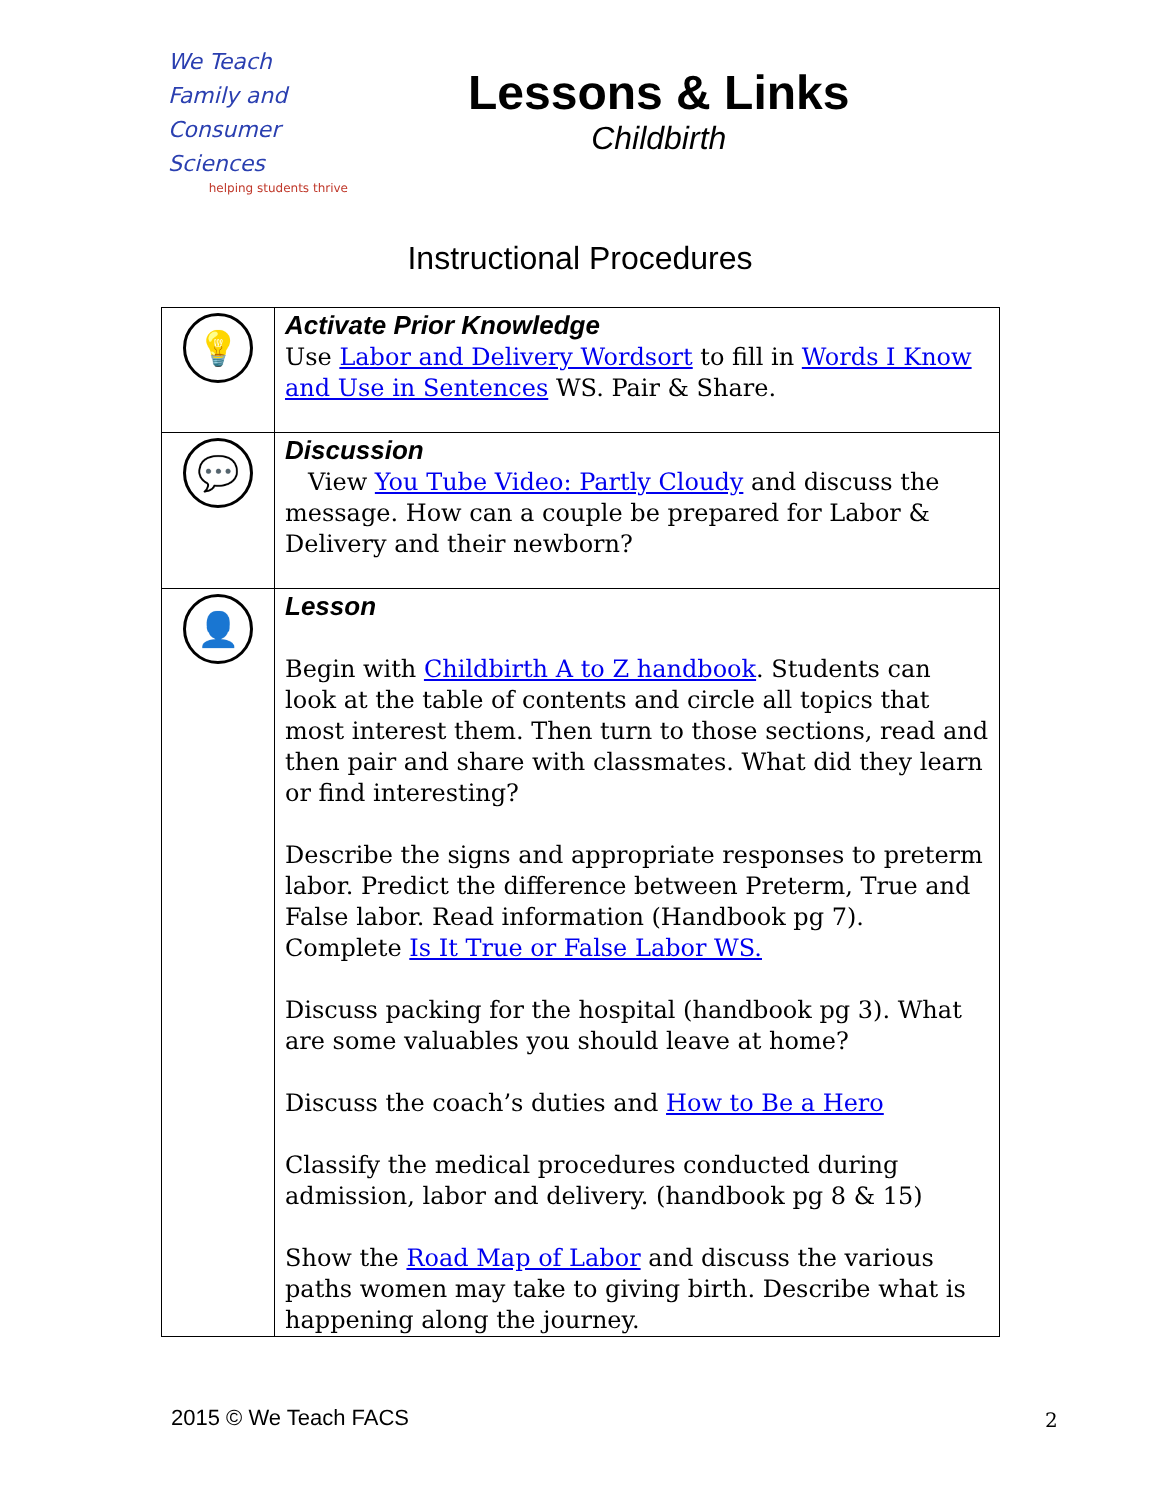We Teach
Family and
Consumer Sciences
helping students thrive
Lessons & Links
Childbirth
Instructional Procedures
| 💡 | Activate Prior Knowledge Use Labor and Delivery Wordsort to fill in Words I Know and Use in Sentences WS. Pair & Share. |
| 💬 | Discussion View You Tube Video: Partly Cloudy and discuss the message. How can a couple be prepared for Labor & Delivery and their newborn? |
| 👤 | Lesson Begin with Childbirth A to Z handbook . Students can look at the table of contents and circle all topics that most interest them. Then turn to those sections, read and then pair and share with classmates. What did they learn or find interesting? Describe the signs and appropriate responses to preterm labor. Predict the difference between Preterm, True and False labor. Read information (Handbook pg 7). Complete Is It True or False Labor WS. Discuss packing for the hospital (handbook pg 3). What are some valuables you should leave at home? Discuss the coach’s duties and How to Be a Hero Classify the medical procedures conducted during admission, labor and delivery. (handbook pg 8 & 15) Show the Road Map of Labor and discuss the various paths women may take to giving birth. Describe what is happening along the journey. |
2015 © We Teach FACS 2